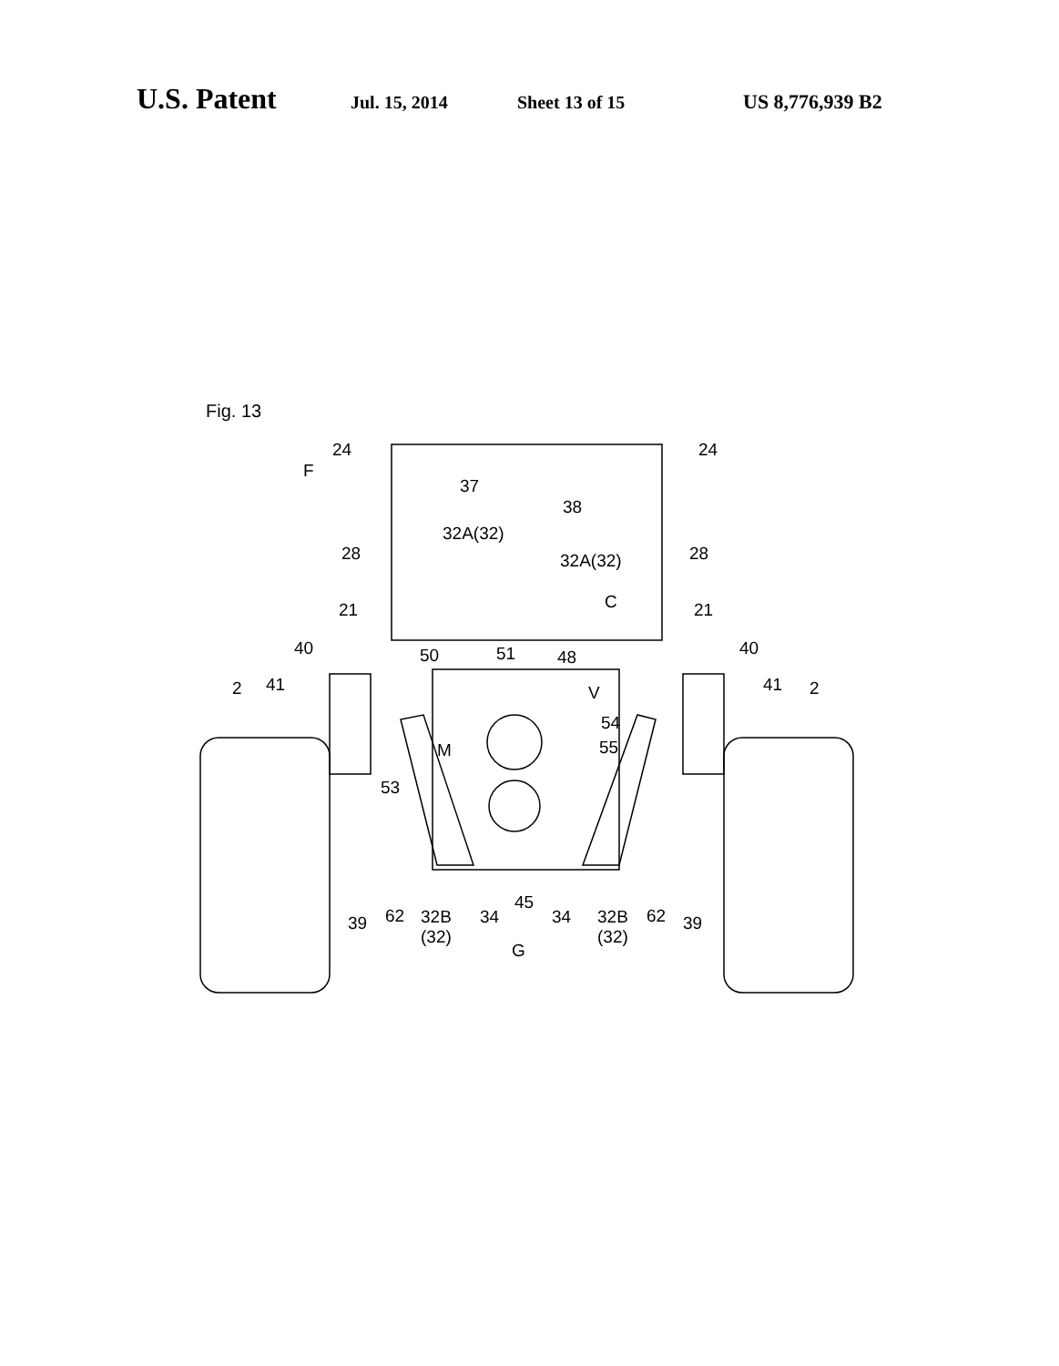U.S. Patent Jul. 15, 2014 Sheet 13 of 15 US 8,776,939 B2
Fig. 13
24
24
F
37
38
32A(32)
32A(32)
28
28
21
21
C
40
40
50
51
48
2
41
41
2
V
54
55
M
53
39
62
32B
(32)
34
45
34
G
32B
(32)
62
39